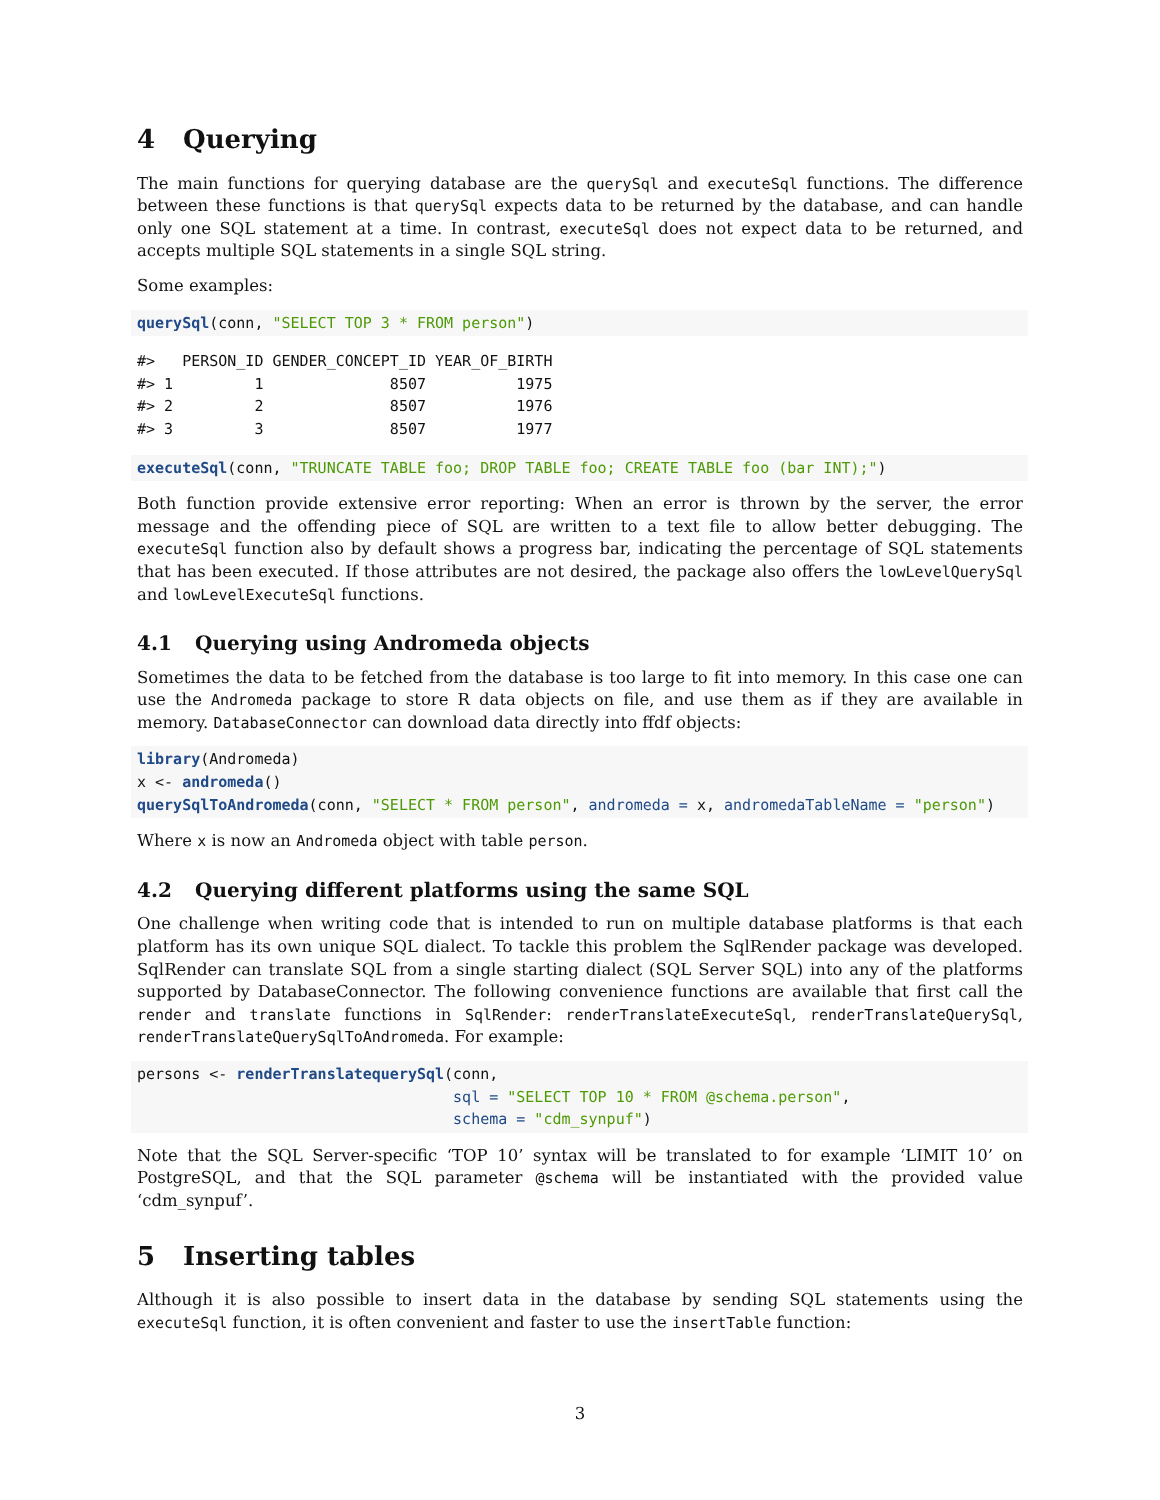4 Querying
The main functions for querying database are the querySql and executeSql functions. The difference between these functions is that querySql expects data to be returned by the database, and can handle only one SQL statement at a time. In contrast, executeSql does not expect data to be returned, and accepts multiple SQL statements in a single SQL string.
Some examples:
querySql(conn, "SELECT TOP 3 * FROM person")
#>   PERSON_ID GENDER_CONCEPT_ID YEAR_OF_BIRTH
#> 1         1              8507          1975
#> 2         2              8507          1976
#> 3         3              8507          1977
executeSql(conn, "TRUNCATE TABLE foo; DROP TABLE foo; CREATE TABLE foo (bar INT);")
Both function provide extensive error reporting: When an error is thrown by the server, the error message and the offending piece of SQL are written to a text file to allow better debugging. The executeSql function also by default shows a progress bar, indicating the percentage of SQL statements that has been executed. If those attributes are not desired, the package also offers the lowLevelQuerySql and lowLevelExecuteSql functions.
4.1 Querying using Andromeda objects
Sometimes the data to be fetched from the database is too large to fit into memory. In this case one can use the Andromeda package to store R data objects on file, and use them as if they are available in memory. DatabaseConnector can download data directly into ffdf objects:
library(Andromeda)
x <- andromeda()
querySqlToAndromeda(conn, "SELECT * FROM person", andromeda = x, andromedaTableName = "person")
Where x is now an Andromeda object with table person.
4.2 Querying different platforms using the same SQL
One challenge when writing code that is intended to run on multiple database platforms is that each platform has its own unique SQL dialect. To tackle this problem the SqlRender package was developed. SqlRender can translate SQL from a single starting dialect (SQL Server SQL) into any of the platforms supported by DatabaseConnector. The following convenience functions are available that first call the render and translate functions in SqlRender: renderTranslateExecuteSql, renderTranslateQuerySql, renderTranslateQuerySqlToAndromeda. For example:
persons <- renderTranslatequerySql(conn,
                                   sql = "SELECT TOP 10 * FROM @schema.person",
                                   schema = "cdm_synpuf")
Note that the SQL Server-specific ‘TOP 10’ syntax will be translated to for example ‘LIMIT 10’ on PostgreSQL, and that the SQL parameter @schema will be instantiated with the provided value ‘cdm_synpuf’.
5 Inserting tables
Although it is also possible to insert data in the database by sending SQL statements using the executeSql function, it is often convenient and faster to use the insertTable function:
3